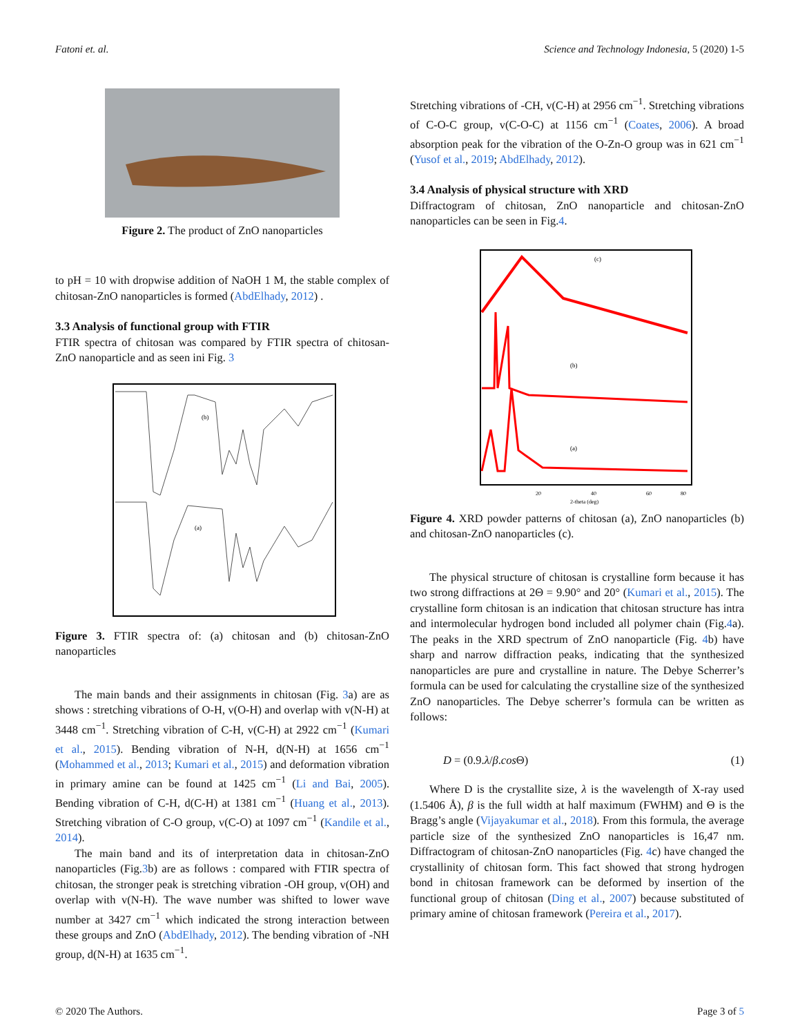Fatoni et. al. Science and Technology Indonesia, 5 (2020) 1-5
Figure 2. The product of ZnO nanoparticles
to pH = 10 with dropwise addition of NaOH 1 M, the stable complex of chitosan-ZnO nanoparticles is formed (AbdElhady, 2012) .
3.3 Analysis of functional group with FTIR
FTIR spectra of chitosan was compared by FTIR spectra of chitosan-ZnO nanoparticle and as seen ini Fig. 3
(b)
(a)
Figure 3. FTIR spectra of: (a) chitosan and (b) chitosan-ZnO nanoparticles
The main bands and their assignments in chitosan (Fig. 3a) are as shows : stretching vibrations of O-H, v(O-H) and overlap with v(N-H) at 3448 cm<sup>−1</sup>. Stretching vibration of C-H, v(C-H) at 2922 cm<sup>−1</sup> (Kumari et al., 2015). Bending vibration of N-H, d(N-H) at 1656 cm<sup>−1</sup> (Mohammed et al., 2013; Kumari et al., 2015) and deformation vibration in primary amine can be found at 1425 cm<sup>−1</sup> (Li and Bai, 2005). Bending vibration of C-H, d(C-H) at 1381 cm<sup>−1</sup> (Huang et al., 2013). Stretching vibration of C-O group, v(C-O) at 1097 cm<sup>−1</sup> (Kandile et al., 2014).
The main band and its of interpretation data in chitosan-ZnO nanoparticles (Fig.3b) are as follows : compared with FTIR spectra of chitosan, the stronger peak is stretching vibration -OH group, v(OH) and overlap with v(N-H). The wave number was shifted to lower wave number at 3427 cm<sup>−1</sup> which indicated the strong interaction between these groups and ZnO (AbdElhady, 2012). The bending vibration of -NH group, d(N-H) at 1635 cm<sup>−1</sup>.
Stretching vibrations of -CH, v(C-H) at 2956 cm<sup>−1</sup>. Stretching vibrations of C-O-C group, v(C-O-C) at 1156 cm<sup>−1</sup> (Coates, 2006). A broad absorption peak for the vibration of the O-Zn-O group was in 621 cm<sup>−1</sup> (Yusof et al., 2019; AbdElhady, 2012).
3.4 Analysis of physical structure with XRD
Diffractogram of chitosan, ZnO nanoparticle and chitosan-ZnO nanoparticles can be seen in Fig.4.
(c)
(b)
(a)
20
40
60
80
2-theta (deg)
Figure 4. XRD powder patterns of chitosan (a), ZnO nanoparticles (b) and chitosan-ZnO nanoparticles (c).
The physical structure of chitosan is crystalline form because it has two strong diffractions at 2Θ = 9.90° and 20° (Kumari et al., 2015). The crystalline form chitosan is an indication that chitosan structure has intra and intermolecular hydrogen bond included all polymer chain (Fig.4a). The peaks in the XRD spectrum of ZnO nanoparticle (Fig. 4b) have sharp and narrow diffraction peaks, indicating that the synthesized nanoparticles are pure and crystalline in nature. The Debye Scherrer’s formula can be used for calculating the crystalline size of the synthesized ZnO nanoparticles. The Debye scherrer’s formula can be written as follows:
D = (0.9.λ/β.cos Θ) (1)
Where D is the crystallite size, λ is the wavelength of X-ray used (1.5406 Å), β is the full width at half maximum (FWHM) and Θ is the Bragg’s angle (Vijayakumar et al., 2018). From this formula, the average particle size of the synthesized ZnO nanoparticles is 16,47 nm. Diffractogram of chitosan-ZnO nanoparticles (Fig. 4c) have changed the crystallinity of chitosan form. This fact showed that strong hydrogen bond in chitosan framework can be deformed by insertion of the functional group of chitosan (Ding et al., 2007) because substituted of primary amine of chitosan framework (Pereira et al., 2017).
© 2020 The Authors. Page 3 of 5